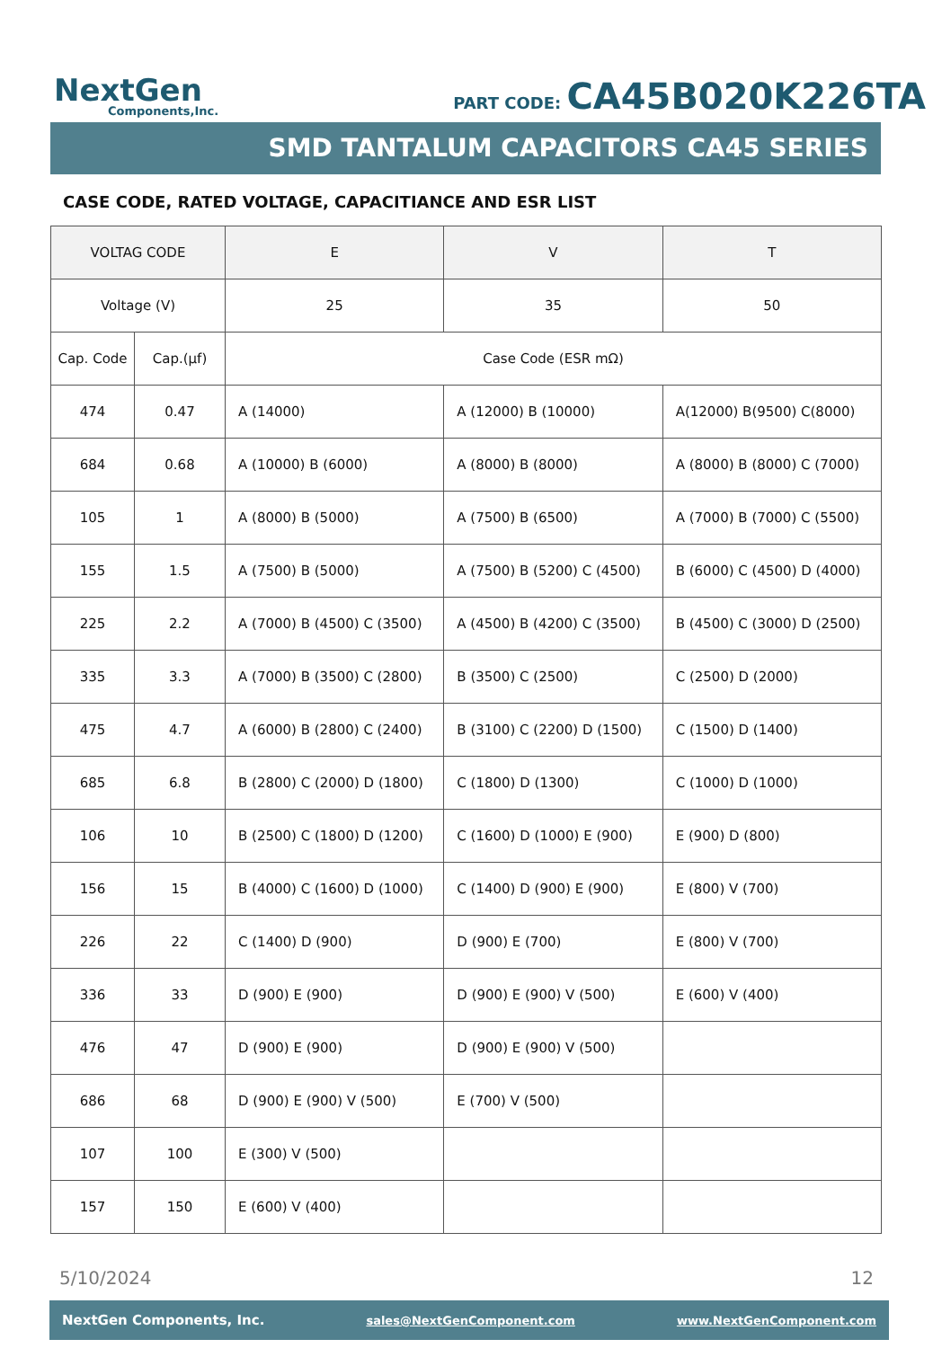NextGen
Components,Inc.
PART CODE: CA45B020K226TA
SMD TANTALUM CAPACITORS CA45 SERIES
CASE CODE, RATED VOLTAGE, CAPACITIANCE AND ESR LIST
| VOLTAG CODE | | E | V | T |
| --- | --- | --- | --- | --- |
| Voltage (V) | | 25 | 35 | 50 |
| Cap. Code | Cap.(µf) | Case Code (ESR mΩ) | | |
| 474 | 0.47 | A (14000) | A (12000) B (10000) | A(12000) B(9500) C(8000) |
| 684 | 0.68 | A (10000) B (6000) | A (8000) B (8000) | A (8000) B (8000) C (7000) |
| 105 | 1 | A (8000) B (5000) | A (7500) B (6500) | A (7000) B (7000) C (5500) |
| 155 | 1.5 | A (7500) B (5000) | A (7500) B (5200) C (4500) | B (6000) C (4500) D (4000) |
| 225 | 2.2 | A (7000) B (4500) C (3500) | A (4500) B (4200) C (3500) | B (4500) C (3000) D (2500) |
| 335 | 3.3 | A (7000) B (3500) C (2800) | B (3500) C (2500) | C (2500) D (2000) |
| 475 | 4.7 | A (6000) B (2800) C (2400) | B (3100) C (2200) D (1500) | C (1500) D (1400) |
| 685 | 6.8 | B (2800) C (2000) D (1800) | C (1800) D (1300) | C (1000) D (1000) |
| 106 | 10 | B (2500) C (1800) D (1200) | C (1600) D (1000) E (900) | E (900) D (800) |
| 156 | 15 | B (4000) C (1600) D (1000) | C (1400) D (900) E (900) | E (800) V (700) |
| 226 | 22 | C (1400) D (900) | D (900) E (700) | E (800) V (700) |
| 336 | 33 | D (900) E (900) | D (900) E (900) V (500) | E (600) V (400) |
| 476 | 47 | D (900) E (900) | D (900) E (900) V (500) | |
| 686 | 68 | D (900) E (900) V (500) | E (700) V (500) | |
| 107 | 100 | E (300) V (500) | | |
| 157 | 150 | E (600) V (400) | | |
5/10/2024 12
NextGen Components, Inc. sales@NextGenComponent.com www.NextGenComponent.com